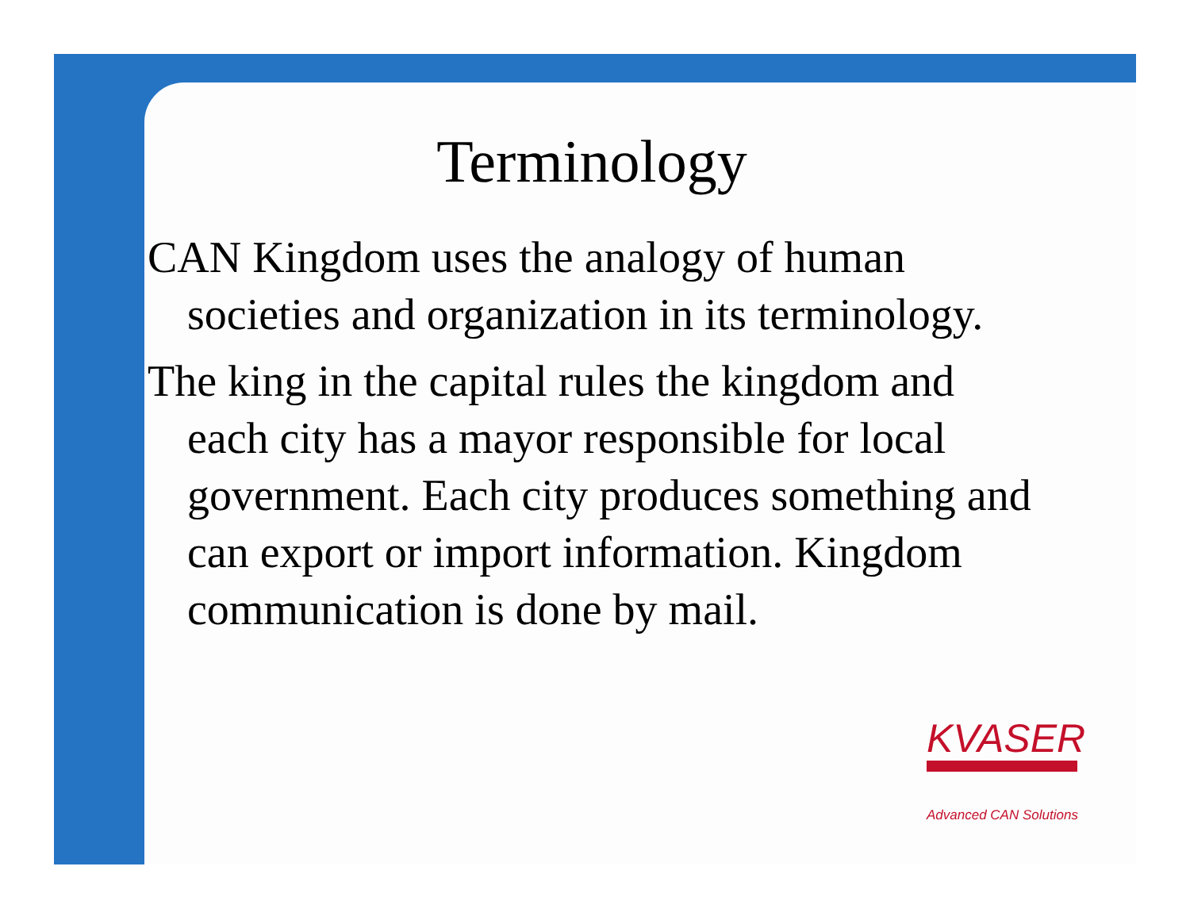Terminology
CAN Kingdom uses the analogy of human societies and organization in its terminology.
The king in the capital rules the kingdom and each city has a mayor responsible for local government. Each city produces something and can export or import information. Kingdom communication is done by mail.
KVASER
Advanced CAN Solutions